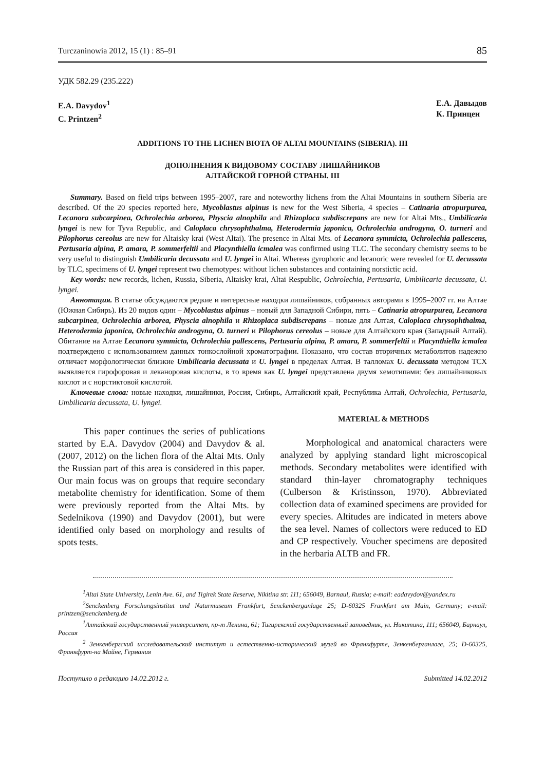Turczaninowia 2012, 15 (1) : 85–91 85
УДК 582.29 (235.222)
E.A. Davydov<sup>1</sup>
C. Printzen<sup>2</sup>
Е.А. Давыдов
К. Принцен
ADDITIONS TO THE LICHEN BIOTA OF ALTAI MOUNTAINS (SIBERIA). III
ДОПОЛНЕНИЯ К ВИДОВОМУ СОСТАВУ ЛИШАЙНИКОВ
АЛТАЙСКОЙ ГОРНОЙ СТРАНЫ. III
Summary. Based on field trips between 1995–2007, rare and noteworthy lichens from the Altai Mountains in southern Siberia are described. Of the 20 species reported here, Mycoblastus alpinus is new for the West Siberia, 4 species – Catinaria atropurpurea, Lecanora subcarpinea, Ochrolechia arborea, Physcia alnophila and Rhizoplaca subdiscrepans are new for Altai Mts., Umbilicaria lyngei is new for Tyva Republic, and Caloplaca chrysophthalma, Heterodermia japonica, Ochrolechia androgyna, O. turneri and Pilophorus cereolus are new for Altaisky krai (West Altai). The presence in Altai Mts. of Lecanora symmicta, Ochrolechia pallescens, Pertusaria alpina, P. amara, P. sommerfeltii and Placynthiella icmalea was confirmed using TLC. The secondary chemistry seems to be very useful to distinguish Umbilicaria decussata and U. lyngei in Altai. Whereas gyrophoric and lecanoric were revealed for U. decussata by TLC, specimens of U. lyngei represent two chemotypes: without lichen substances and containing norstictic acid.
Key words: new records, lichen, Russia, Siberia, Altaisky krai, Altai Respublic, Ochrolechia, Pertusaria, Umbilicaria decussata, U. lyngei.
Аннотация. В статье обсуждаются редкие и интересные находки лишайников, собранных авторами в 1995–2007 гг. на Алтае (Южная Сибирь). Из 20 видов один – Mycoblastus alpinus – новый для Западной Сибири, пять – Catinaria atropurpurea, Lecanora subcarpinea, Ochrolechia arborea, Physcia alnophila и Rhizoplaca subdiscrepans – новые для Алтая, Caloplaca chrysophthalma, Heterodermia japonica, Ochrolechia androgyna, O. turneri и Pilophorus cereolus – новые для Алтайского края (Западный Алтай). Обитание на Алтае Lecanora symmicta, Ochrolechia pallescens, Pertusaria alpina, P. amara, P. sommerfeltii и Placynthiella icmalea подтверждено с использованием данных тонкослойной хроматографии. Показано, что состав вторичных метаболитов надежно отличает морфологически близкие Umbilicaria decussata и U. lyngei в пределах Алтая. В талломах U. decussata методом ТСХ выявляется гирофоровая и леканоровая кислоты, в то время как U. lyngei представлена двумя хемотипами: без лишайниковых кислот и с норстиктовой кислотой.
Ключевые слова: новые находки, лишайники, Россия, Сибирь, Алтайский край, Республика Алтай, Ochrolechia, Pertusaria, Umbilicaria decussata, U. lyngei.
This paper continues the series of publications started by E.A. Davydov (2004) and Davydov & al. (2007, 2012) on the lichen flora of the Altai Mts. Only the Russian part of this area is considered in this paper. Our main focus was on groups that require secondary metabolite chemistry for identification. Some of them were previously reported from the Altai Mts. by Sedelnikova (1990) and Davydov (2001), but were identified only based on morphology and results of spots tests.
MATERIAL & METHODS
Morphological and anatomical characters were analyzed by applying standard light microscopical methods. Secondary metabolites were identified with standard thin-layer chromatography techniques (Culberson & Kristinsson, 1970). Abbreviated collection data of examined specimens are provided for every species. Altitudes are indicated in meters above the sea level. Names of collectors were reduced to ED and CP respectively. Voucher specimens are deposited in the herbaria ALTB and FR.
<sup>1</sup> Altai State University, Lenin Ave. 61, and Tigirek State Reserve, Nikitina str. 111; 656049, Barnaul, Russia; e-mail: eadavydov@yandex.ru
<sup>2</sup> Senckenberg Forschungsinstitut und Naturmuseum Frankfurt, Senckenberganlage 25; D-60325 Frankfurt am Main, Germany; e-mail: printzen@senckenberg.de
<sup>1</sup> Алтайский государственный университет, пр-т Ленина, 61; Тигирекский государственный заповедник, ул. Никитина, 111; 656049, Барнаул, Россия
<sup>2</sup> Зенкенбергский исследовательский институт и естественно-исторический музей во Франкфурте, Зенкенберганлаге, 25; D-60325, Франкфурт-на Майне, Германия
Поступило в редакцию 14.02.2012 г. Submitted 14.02.2012